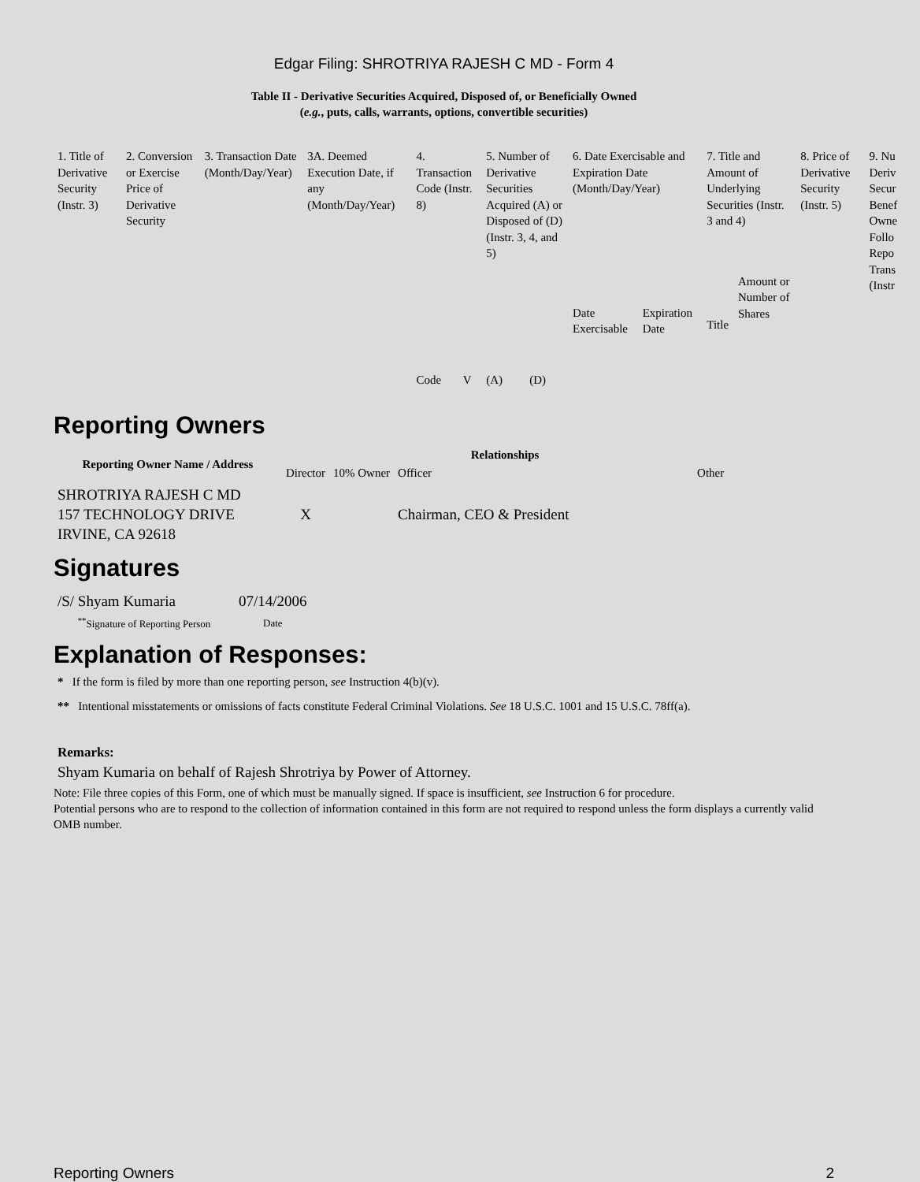Edgar Filing: SHROTRIYA RAJESH C MD - Form 4
Table II - Derivative Securities Acquired, Disposed of, or Beneficially Owned
(e.g., puts, calls, warrants, options, convertible securities)
| 1. Title of Derivative Security (Instr. 3) | 2. Conversion or Exercise Price of Derivative Security | 3. Transaction Date (Month/Day/Year) | 3A. Deemed Execution Date, if any (Month/Day/Year) | 4. Transaction Code (Instr. 8) | | 5. Number of Derivative Securities Acquired (A) or Disposed of (D) (Instr. 3, 4, and 5) | | 6. Date Exercisable and Expiration Date (Month/Day/Year) | | 7. Title and Amount of Underlying Securities (Instr. 3 and 4) | | 8. Price of Derivative Security (Instr. 5) | 9. Nu Deriv Secur Benef Owne Follo Repo Trans (Instr |
| | | | | Code | V | (A) | (D) | Date Exercisable | Expiration Date | Title | Amount or Number of Shares | | |
Reporting Owners
| Reporting Owner Name / Address | Relationships | | | |
| --- | --- | --- | --- | --- |
| | Director | 10% Owner | Officer | Other |
| SHROTRIYA RAJESH C MD 157 TECHNOLOGY DRIVE IRVINE, CA 92618 | X | | Chairman, CEO & President | |
Signatures
| /S/ Shyam Kumaria | 07/14/2006 |
| <sup>**</sup> Signature of Reporting Person | Date |
Explanation of Responses:
* If the form is filed by more than one reporting person, see Instruction 4(b)(v).
** Intentional misstatements or omissions of facts constitute Federal Criminal Violations. See 18 U.S.C. 1001 and 15 U.S.C. 78ff(a).
Remarks:
Shyam Kumaria on behalf of Rajesh Shrotriya by Power of Attorney.
Note: File three copies of this Form, one of which must be manually signed. If space is insufficient, see Instruction 6 for procedure.
Potential persons who are to respond to the collection of information contained in this form are not required to respond unless the form displays a currently valid OMB number.
Reporting Owners 2